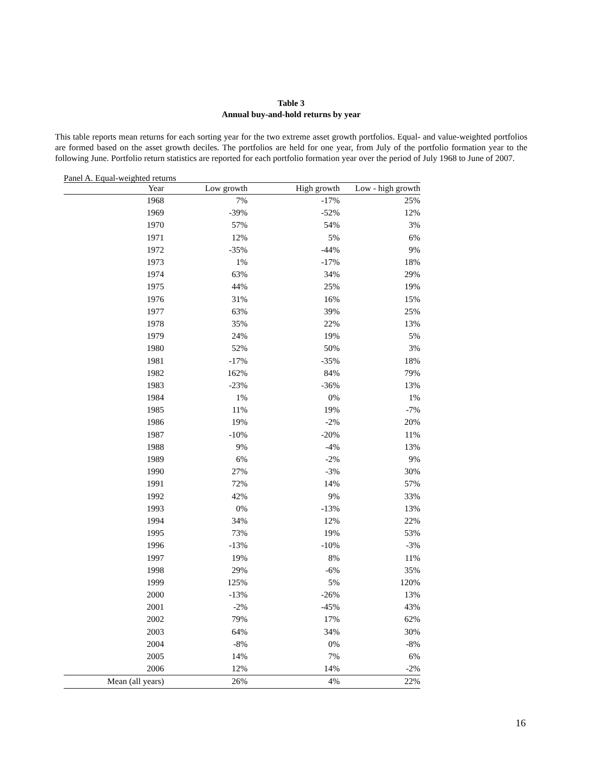Table 3
Annual buy-and-hold returns by year
This table reports mean returns for each sorting year for the two extreme asset growth portfolios. Equal- and value-weighted portfolios are formed based on the asset growth deciles. The portfolios are held for one year, from July of the portfolio formation year to the following June. Portfolio return statistics are reported for each portfolio formation year over the period of July 1968 to June of 2007.
Panel A. Equal-weighted returns
| Year | Low growth | High growth | Low - high growth |
| --- | --- | --- | --- |
| 1968 | 7% | -17% | 25% |
| 1969 | -39% | -52% | 12% |
| 1970 | 57% | 54% | 3% |
| 1971 | 12% | 5% | 6% |
| 1972 | -35% | -44% | 9% |
| 1973 | 1% | -17% | 18% |
| 1974 | 63% | 34% | 29% |
| 1975 | 44% | 25% | 19% |
| 1976 | 31% | 16% | 15% |
| 1977 | 63% | 39% | 25% |
| 1978 | 35% | 22% | 13% |
| 1979 | 24% | 19% | 5% |
| 1980 | 52% | 50% | 3% |
| 1981 | -17% | -35% | 18% |
| 1982 | 162% | 84% | 79% |
| 1983 | -23% | -36% | 13% |
| 1984 | 1% | 0% | 1% |
| 1985 | 11% | 19% | -7% |
| 1986 | 19% | -2% | 20% |
| 1987 | -10% | -20% | 11% |
| 1988 | 9% | -4% | 13% |
| 1989 | 6% | -2% | 9% |
| 1990 | 27% | -3% | 30% |
| 1991 | 72% | 14% | 57% |
| 1992 | 42% | 9% | 33% |
| 1993 | 0% | -13% | 13% |
| 1994 | 34% | 12% | 22% |
| 1995 | 73% | 19% | 53% |
| 1996 | -13% | -10% | -3% |
| 1997 | 19% | 8% | 11% |
| 1998 | 29% | -6% | 35% |
| 1999 | 125% | 5% | 120% |
| 2000 | -13% | -26% | 13% |
| 2001 | -2% | -45% | 43% |
| 2002 | 79% | 17% | 62% |
| 2003 | 64% | 34% | 30% |
| 2004 | -8% | 0% | -8% |
| 2005 | 14% | 7% | 6% |
| 2006 | 12% | 14% | -2% |
| Mean (all years) | 26% | 4% | 22% |
16